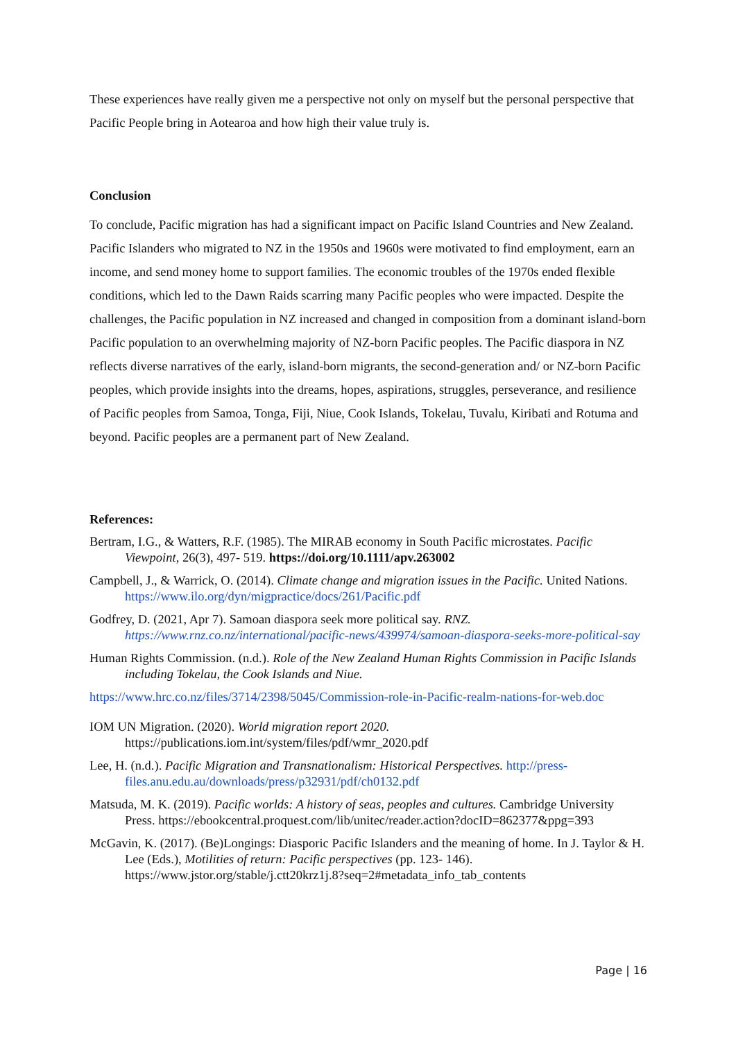These experiences have really given me a perspective not only on myself but the personal perspective that Pacific People bring in Aotearoa and how high their value truly is.
Conclusion
To conclude, Pacific migration has had a significant impact on Pacific Island Countries and New Zealand. Pacific Islanders who migrated to NZ in the 1950s and 1960s were motivated to find employment, earn an income, and send money home to support families. The economic troubles of the 1970s ended flexible conditions, which led to the Dawn Raids scarring many Pacific peoples who were impacted. Despite the challenges, the Pacific population in NZ increased and changed in composition from a dominant island-born Pacific population to an overwhelming majority of NZ-born Pacific peoples. The Pacific diaspora in NZ reflects diverse narratives of the early, island-born migrants, the second-generation and/ or NZ-born Pacific peoples, which provide insights into the dreams, hopes, aspirations, struggles, perseverance, and resilience of Pacific peoples from Samoa, Tonga, Fiji, Niue, Cook Islands, Tokelau, Tuvalu, Kiribati and Rotuma and beyond. Pacific peoples are a permanent part of New Zealand.
References:
Bertram, I.G., & Watters, R.F. (1985). The MIRAB economy in South Pacific microstates. Pacific Viewpoint, 26(3), 497- 519. https://doi.org/10.1111/apv.263002
Campbell, J., & Warrick, O. (2014). Climate change and migration issues in the Pacific. United Nations. https://www.ilo.org/dyn/migpractice/docs/261/Pacific.pdf
Godfrey, D. (2021, Apr 7). Samoan diaspora seek more political say. RNZ. https://www.rnz.co.nz/international/pacific-news/439974/samoan-diaspora-seeks-more-political-say
Human Rights Commission. (n.d.). Role of the New Zealand Human Rights Commission in Pacific Islands including Tokelau, the Cook Islands and Niue.
https://www.hrc.co.nz/files/3714/2398/5045/Commission-role-in-Pacific-realm-nations-for-web.doc
IOM UN Migration. (2020). World migration report 2020. https://publications.iom.int/system/files/pdf/wmr_2020.pdf
Lee, H. (n.d.). Pacific Migration and Transnationalism: Historical Perspectives. http://press-files.anu.edu.au/downloads/press/p32931/pdf/ch0132.pdf
Matsuda, M. K. (2019). Pacific worlds: A history of seas, peoples and cultures. Cambridge University Press. https://ebookcentral.proquest.com/lib/unitec/reader.action?docID=862377&ppg=393
McGavin, K. (2017). (Be)Longings: Diasporic Pacific Islanders and the meaning of home. In J. Taylor & H. Lee (Eds.), Motilities of return: Pacific perspectives (pp. 123- 146). https://www.jstor.org/stable/j.ctt20krz1j.8?seq=2#metadata_info_tab_contents
Page | 16